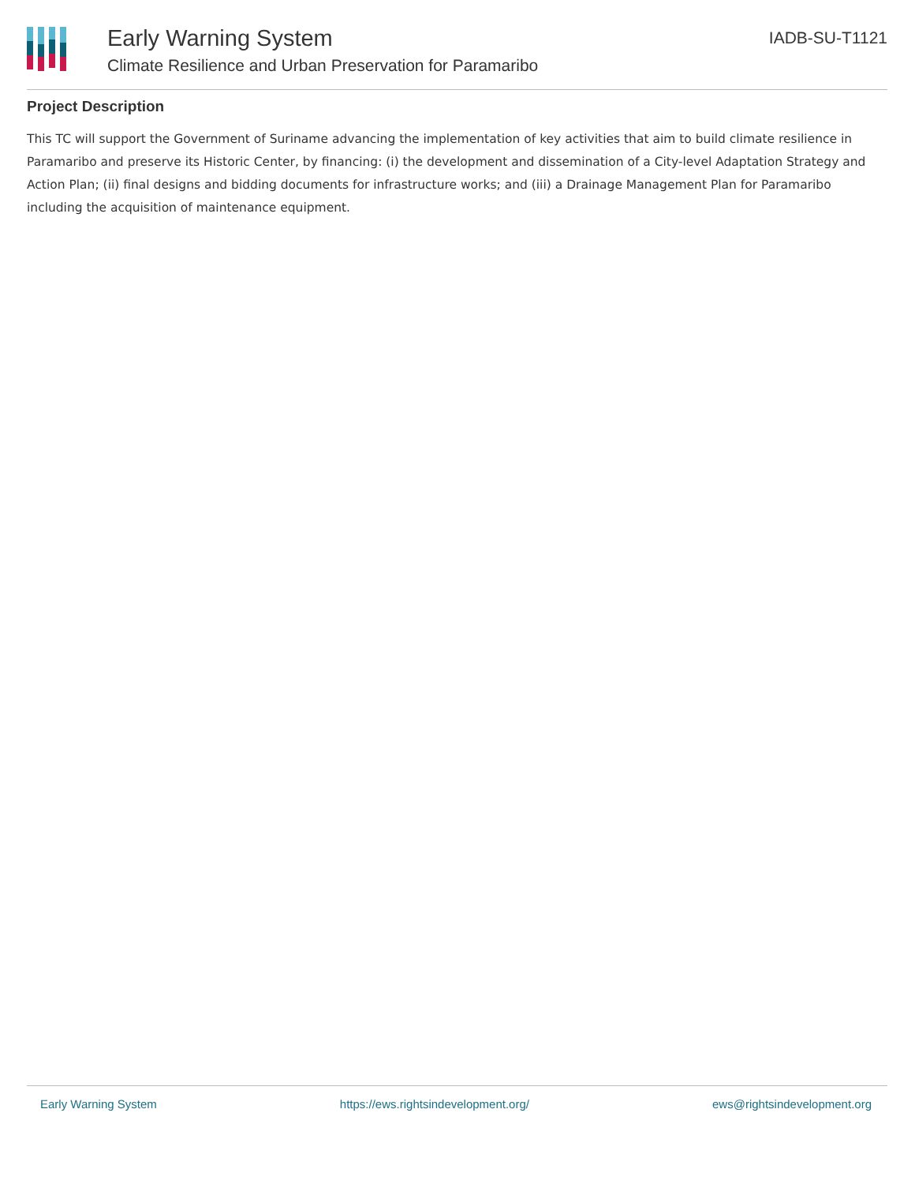Early Warning System
Climate Resilience and Urban Preservation for Paramaribo
IADB-SU-T1121
Project Description
This TC will support the Government of Suriname advancing the implementation of key activities that aim to build climate resilience in Paramaribo and preserve its Historic Center, by financing: (i) the development and dissemination of a City-level Adaptation Strategy and Action Plan; (ii) final designs and bidding documents for infrastructure works; and (iii) a Drainage Management Plan for Paramaribo including the acquisition of maintenance equipment.
Early Warning System https://ews.rightsindevelopment.org/ ews@rightsindevelopment.org